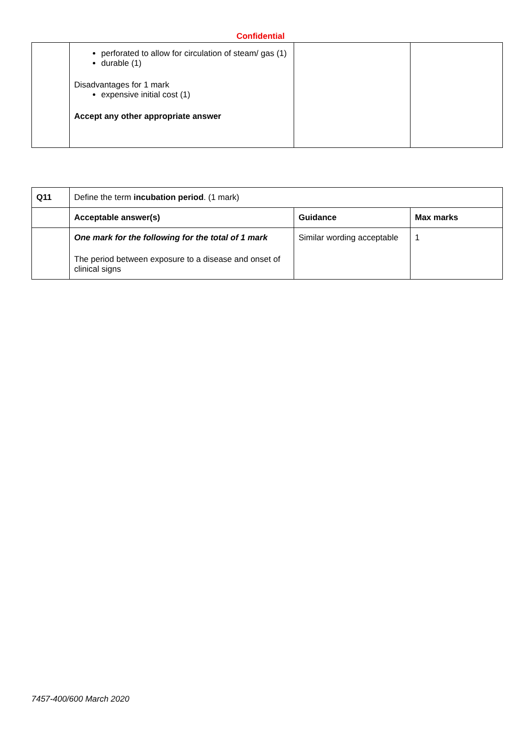Confidential
| | perforated to allow for circulation of steam/ gas (1) durable (1) Disadvantages for 1 mark expensive initial cost (1) Accept any other appropriate answer | | |
| Q11 | Define the term incubation period . (1 mark) | | |
| | Acceptable answer(s) | Guidance | Max marks |
| | One mark for the following for the total of 1 mark The period between exposure to a disease and onset of clinical signs | Similar wording acceptable | 1 |
7457-400/600 March 2020